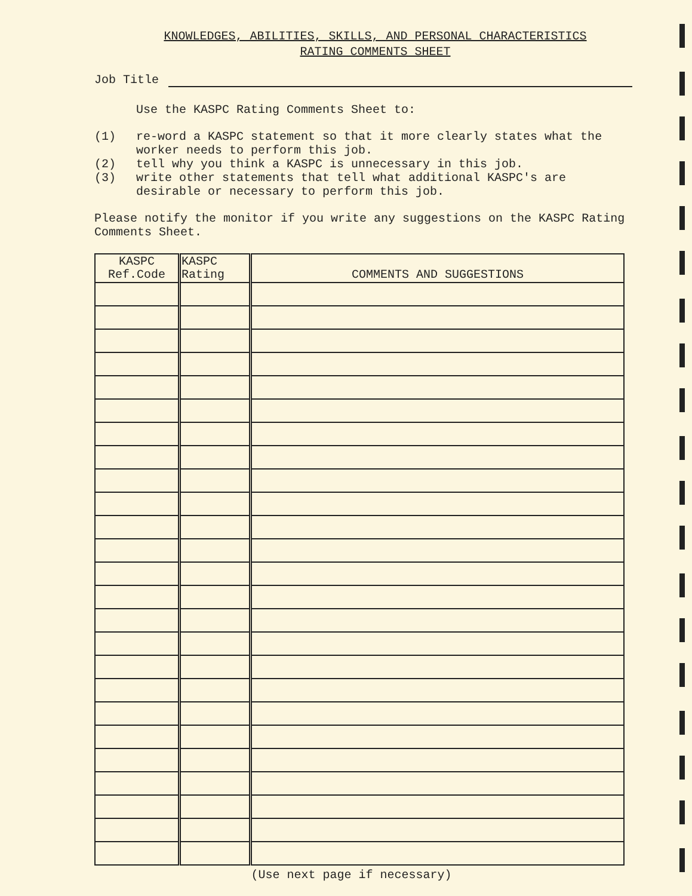KNOWLEDGES, ABILITIES, SKILLS, AND PERSONAL CHARACTERISTICS
RATING COMMENTS SHEET
Job Title
Use the KASPC Rating Comments Sheet to:
(1) re-word a KASPC statement so that it more clearly states what the worker needs to perform this job.
(2) tell why you think a KASPC is unnecessary in this job.
(3) write other statements that tell what additional KASPC's are desirable or necessary to perform this job.
Please notify the monitor if you write any suggestions on the KASPC Rating Comments Sheet.
| KASPC Ref.Code | KASPC Rating | COMMENTS AND SUGGESTIONS |
| --- | --- | --- |
(Use next page if necessary)